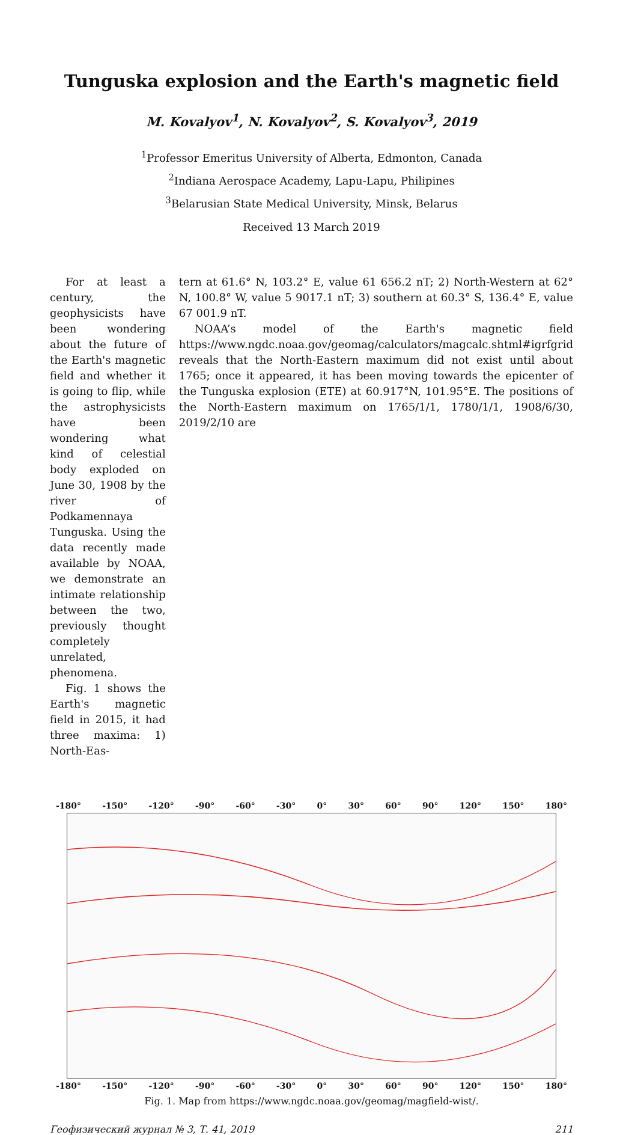Tunguska explosion and the Earth's magnetic field
M. Kovalyov<sup>1</sup>, N. Kovalyov<sup>2</sup>, S. Kovalyov<sup>3</sup>, 2019
<sup>1</sup> Professor Emeritus University of Alberta, Edmonton, Canada
<sup>2</sup> Indiana Aerospace Academy, Lapu-Lapu, Philipines
<sup>3</sup> Belarusian State Medical University, Minsk, Belarus
Received 13 March 2019
For at least a century, the geophysicists have been wondering about the future of the Earth's magnetic field and whether it is going to flip, while the astrophysicists have been wondering what kind of celestial body exploded on June 30, 1908 by the river of Podkamennaya Tunguska. Using the data recently made available by NOAA, we demonstrate an intimate relationship between the two, previously thought completely unrelated, phenomena.
Fig. 1 shows the Earth's magnetic field in 2015, it had three maxima: 1) North-Eas-
tern at 61.6° N, 103.2° E, value 61 656.2 nT; 2) North-Western at 62° N, 100.8° W, value 5 9017.1 nT; 3) southern at 60.3° S, 136.4° E, value 67 001.9 nT.
NOAA’s model of the Earth's magnetic field https://www.ngdc.noaa.gov/geomag/calculators/magcalc.shtml#igrfgrid reveals that the North-Eastern maximum did not exist until about 1765; once it appeared, it has been moving towards the epicenter of the Tunguska explosion (ETE) at 60.917°N, 101.95°E. The positions of the North-Eastern maximum on 1765/1/1, 1780/1/1, 1908/6/30, 2019/2/10 are
-180° -150° -120° -90° -60° -30° 0° 30° 60° 90° 120° 150° 180°
-180° -150° -120° -90° -60° -30° 0° 30° 60° 90° 120° 150° 180°
Fig. 1. Map from https://www.ngdc.noaa.gov/geomag/magfield-wist/.
Геофизический журнал № 3, Т. 41, 2019 211